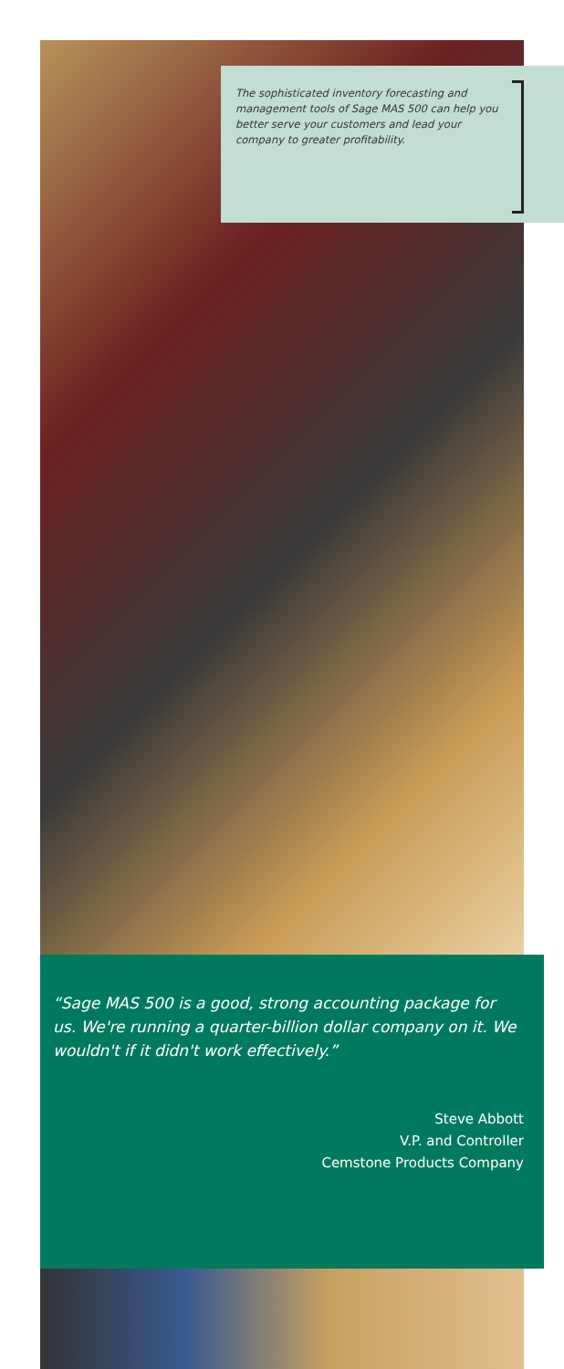The sophisticated inventory forecasting and management tools of Sage MAS 500 can help you better serve your customers and lead your company to greater profitability.
“Sage MAS 500 is a good, strong accounting package for us. We're running a quarter-billion dollar company on it. We wouldn't if it didn't work effectively.”
Steve Abbott
V.P. and Controller
Cemstone Products Company